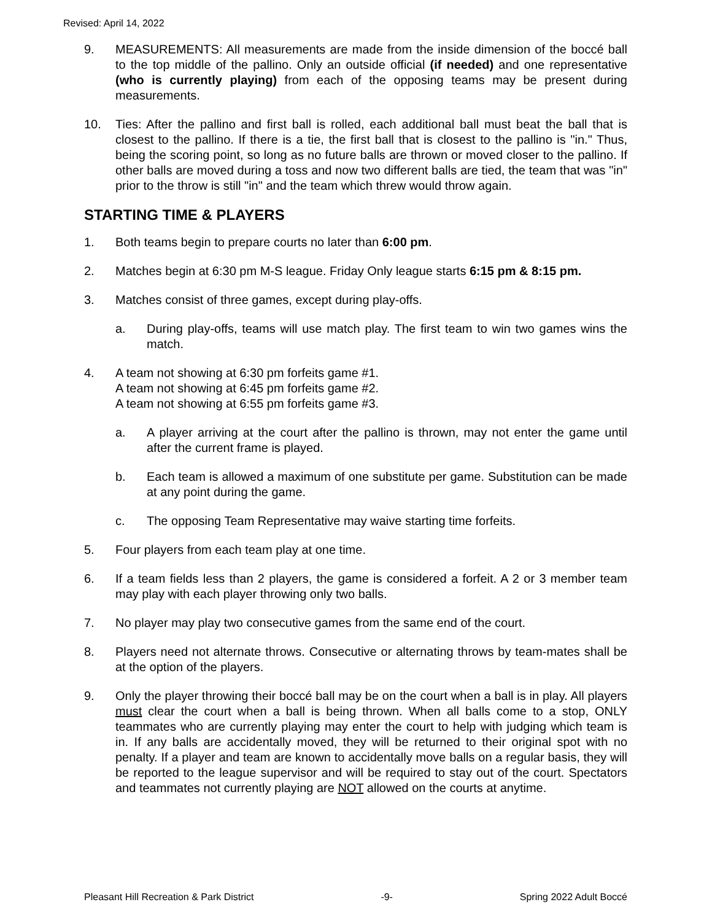Revised: April 14, 2022
9. MEASUREMENTS: All measurements are made from the inside dimension of the boccé ball to the top middle of the pallino. Only an outside official (if needed) and one representative (who is currently playing) from each of the opposing teams may be present during measurements.
10. Ties: After the pallino and first ball is rolled, each additional ball must beat the ball that is closest to the pallino. If there is a tie, the first ball that is closest to the pallino is "in." Thus, being the scoring point, so long as no future balls are thrown or moved closer to the pallino. If other balls are moved during a toss and now two different balls are tied, the team that was "in" prior to the throw is still "in" and the team which threw would throw again.
STARTING TIME & PLAYERS
1. Both teams begin to prepare courts no later than 6:00 pm.
2. Matches begin at 6:30 pm M-S league. Friday Only league starts 6:15 pm & 8:15 pm.
3. Matches consist of three games, except during play-offs.
a. During play-offs, teams will use match play. The first team to win two games wins the match.
4. A team not showing at 6:30 pm forfeits game #1.
A team not showing at 6:45 pm forfeits game #2.
A team not showing at 6:55 pm forfeits game #3.
a. A player arriving at the court after the pallino is thrown, may not enter the game until after the current frame is played.
b. Each team is allowed a maximum of one substitute per game. Substitution can be made at any point during the game.
c. The opposing Team Representative may waive starting time forfeits.
5. Four players from each team play at one time.
6. If a team fields less than 2 players, the game is considered a forfeit. A 2 or 3 member team may play with each player throwing only two balls.
7. No player may play two consecutive games from the same end of the court.
8. Players need not alternate throws. Consecutive or alternating throws by team-mates shall be at the option of the players.
9. Only the player throwing their boccé ball may be on the court when a ball is in play. All players must clear the court when a ball is being thrown. When all balls come to a stop, ONLY teammates who are currently playing may enter the court to help with judging which team is in. If any balls are accidentally moved, they will be returned to their original spot with no penalty. If a player and team are known to accidentally move balls on a regular basis, they will be reported to the league supervisor and will be required to stay out of the court. Spectators and teammates not currently playing are NOT allowed on the courts at anytime.
Pleasant Hill Recreation & Park District -9- Spring 2022 Adult Boccé